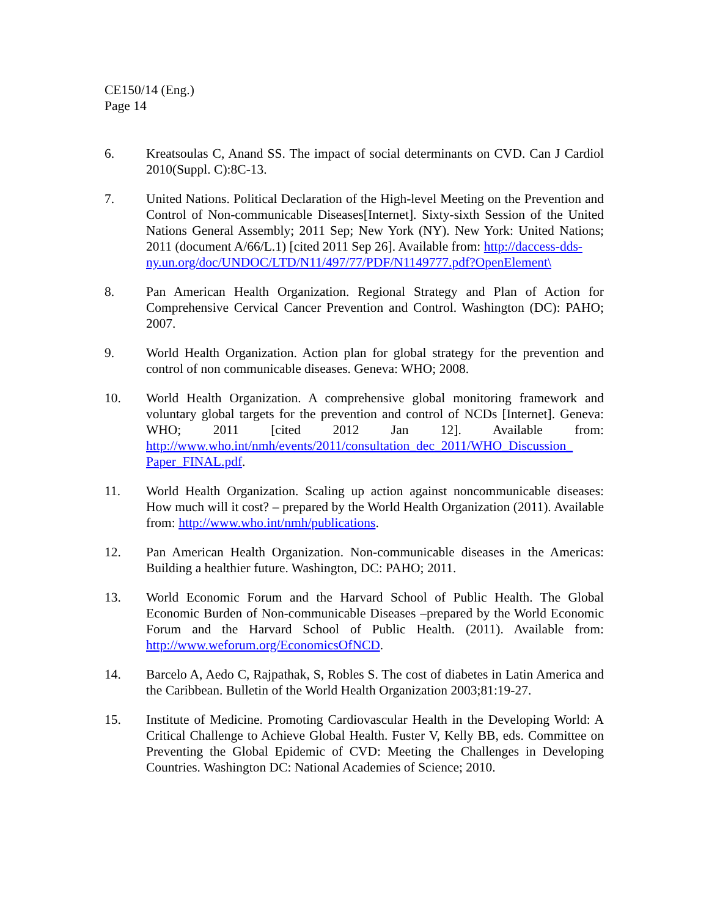CE150/14 (Eng.)
Page 14
6. Kreatsoulas C, Anand SS. The impact of social determinants on CVD. Can J Cardiol 2010(Suppl. C):8C-13.
7. United Nations. Political Declaration of the High-level Meeting on the Prevention and Control of Non-communicable Diseases[Internet]. Sixty-sixth Session of the United Nations General Assembly; 2011 Sep; New York (NY). New York: United Nations; 2011 (document A/66/L.1) [cited 2011 Sep 26]. Available from: http://daccess-dds-
ny.un.org/doc/UNDOC/LTD/N11/497/77/PDF/N1149777.pdf?OpenElement\
8. Pan American Health Organization. Regional Strategy and Plan of Action for Comprehensive Cervical Cancer Prevention and Control. Washington (DC): PAHO; 2007.
9. World Health Organization. Action plan for global strategy for the prevention and control of non communicable diseases. Geneva: WHO; 2008.
10. World Health Organization. A comprehensive global monitoring framework and voluntary global targets for the prevention and control of NCDs [Internet]. Geneva: WHO; 2011 [cited 2012 Jan 12]. Available from: http://www.who.int/nmh/events/2011/consultation_dec_2011/WHO_Discussion_ Paper_FINAL.pdf.
11. World Health Organization. Scaling up action against noncommunicable diseases: How much will it cost? – prepared by the World Health Organization (2011). Available from: http://www.who.int/nmh/publications.
12. Pan American Health Organization. Non-communicable diseases in the Americas: Building a healthier future. Washington, DC: PAHO; 2011.
13. World Economic Forum and the Harvard School of Public Health. The Global Economic Burden of Non-communicable Diseases –prepared by the World Economic Forum and the Harvard School of Public Health. (2011). Available from: http://www.weforum.org/EconomicsOfNCD.
14. Barcelo A, Aedo C, Rajpathak, S, Robles S. The cost of diabetes in Latin America and the Caribbean. Bulletin of the World Health Organization 2003;81:19-27.
15. Institute of Medicine. Promoting Cardiovascular Health in the Developing World: A Critical Challenge to Achieve Global Health. Fuster V, Kelly BB, eds. Committee on Preventing the Global Epidemic of CVD: Meeting the Challenges in Developing Countries. Washington DC: National Academies of Science; 2010.